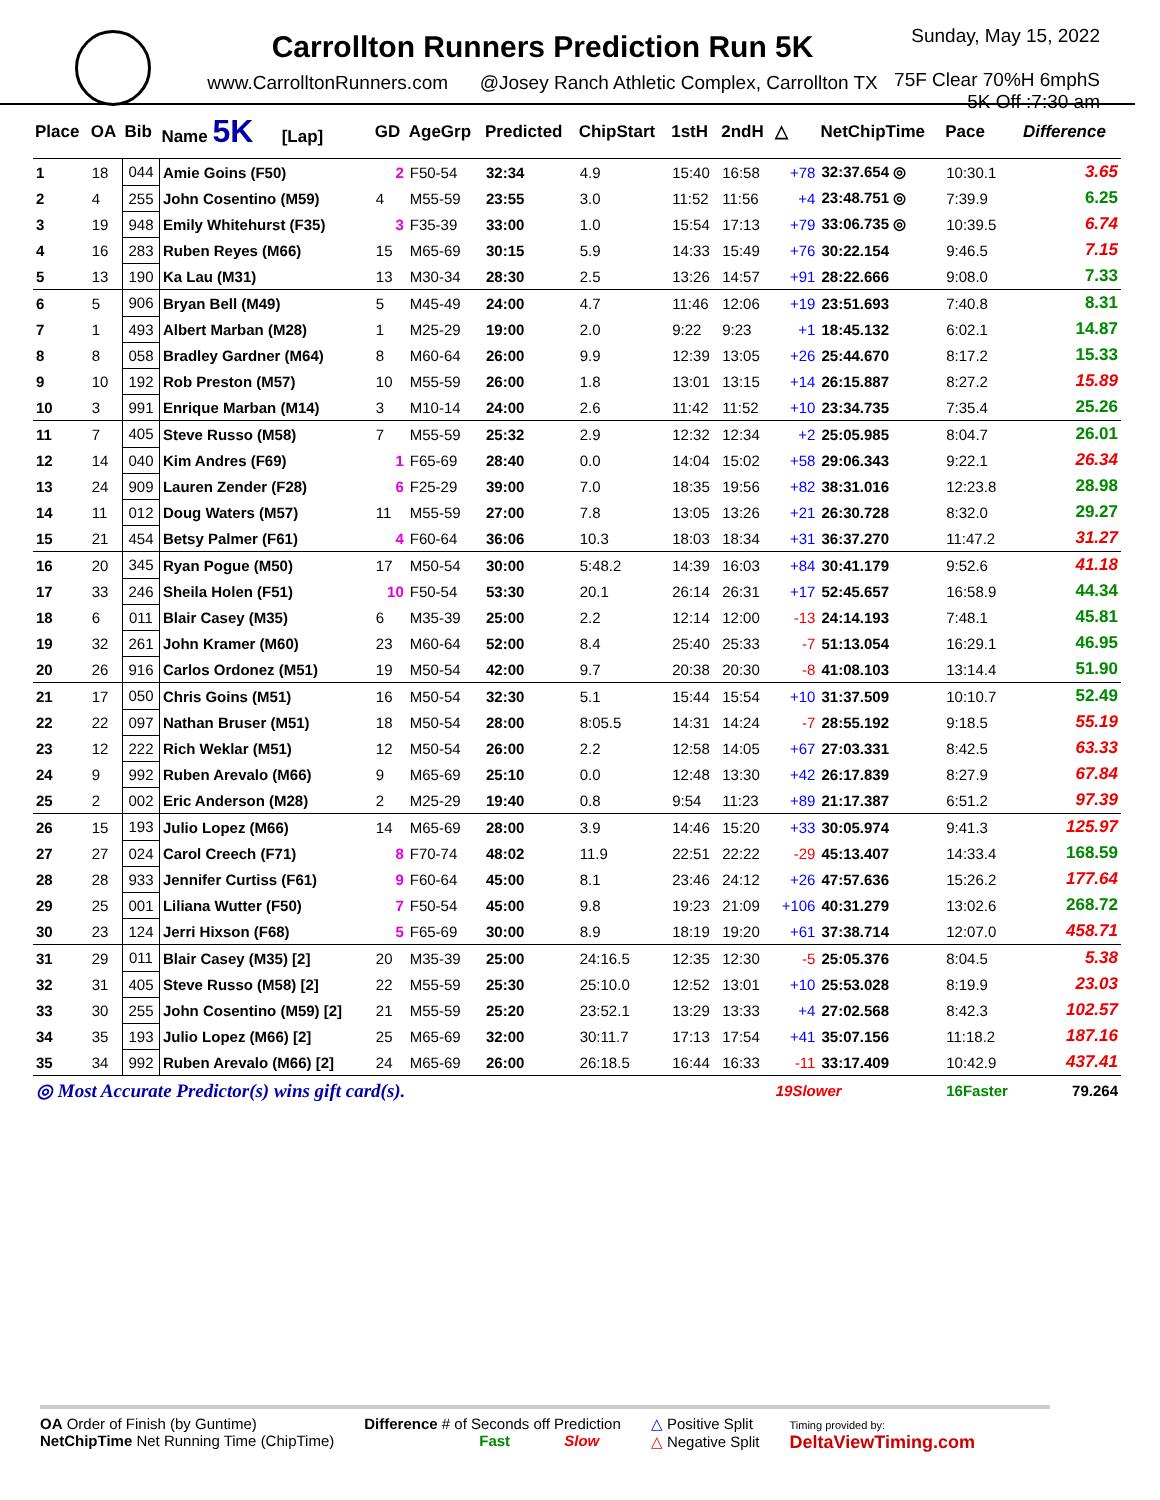Carrollton Runners Prediction Run 5K
www.CarrolltonRunners.com @Josey Ranch Athletic Complex, Carrollton TX
Sunday, May 15, 2022
75F Clear 70%H 6mphS
5K Off :7:30 am
| Place | OA | Bib | Name 5K [Lap] | GD | AgeGrp | Predicted | ChipStart | 1stH | 2ndH | △ | NetChipTime | Pace | Difference |
| --- | --- | --- | --- | --- | --- | --- | --- | --- | --- | --- | --- | --- | --- |
| 1 | 18 | 044 | Amie Goins (F50) | 2 | F50-54 | 32:34 | 4.9 | 15:40 | 16:58 | +78 | 32:37.654 ◎ | 10:30.1 | 3.65 |
| 2 | 4 | 255 | John Cosentino (M59) | 4 | M55-59 | 23:55 | 3.0 | 11:52 | 11:56 | +4 | 23:48.751 ◎ | 7:39.9 | 6.25 |
| 3 | 19 | 948 | Emily Whitehurst (F35) | 3 | F35-39 | 33:00 | 1.0 | 15:54 | 17:13 | +79 | 33:06.735 ◎ | 10:39.5 | 6.74 |
| 4 | 16 | 283 | Ruben Reyes (M66) | 15 | M65-69 | 30:15 | 5.9 | 14:33 | 15:49 | +76 | 30:22.154 | 9:46.5 | 7.15 |
| 5 | 13 | 190 | Ka Lau (M31) | 13 | M30-34 | 28:30 | 2.5 | 13:26 | 14:57 | +91 | 28:22.666 | 9:08.0 | 7.33 |
| 6 | 5 | 906 | Bryan Bell (M49) | 5 | M45-49 | 24:00 | 4.7 | 11:46 | 12:06 | +19 | 23:51.693 | 7:40.8 | 8.31 |
| 7 | 1 | 493 | Albert Marban (M28) | 1 | M25-29 | 19:00 | 2.0 | 9:22 | 9:23 | +1 | 18:45.132 | 6:02.1 | 14.87 |
| 8 | 8 | 058 | Bradley Gardner (M64) | 8 | M60-64 | 26:00 | 9.9 | 12:39 | 13:05 | +26 | 25:44.670 | 8:17.2 | 15.33 |
| 9 | 10 | 192 | Rob Preston (M57) | 10 | M55-59 | 26:00 | 1.8 | 13:01 | 13:15 | +14 | 26:15.887 | 8:27.2 | 15.89 |
| 10 | 3 | 991 | Enrique Marban (M14) | 3 | M10-14 | 24:00 | 2.6 | 11:42 | 11:52 | +10 | 23:34.735 | 7:35.4 | 25.26 |
| 11 | 7 | 405 | Steve Russo (M58) | 7 | M55-59 | 25:32 | 2.9 | 12:32 | 12:34 | +2 | 25:05.985 | 8:04.7 | 26.01 |
| 12 | 14 | 040 | Kim Andres (F69) | 1 | F65-69 | 28:40 | 0.0 | 14:04 | 15:02 | +58 | 29:06.343 | 9:22.1 | 26.34 |
| 13 | 24 | 909 | Lauren Zender (F28) | 6 | F25-29 | 39:00 | 7.0 | 18:35 | 19:56 | +82 | 38:31.016 | 12:23.8 | 28.98 |
| 14 | 11 | 012 | Doug Waters (M57) | 11 | M55-59 | 27:00 | 7.8 | 13:05 | 13:26 | +21 | 26:30.728 | 8:32.0 | 29.27 |
| 15 | 21 | 454 | Betsy Palmer (F61) | 4 | F60-64 | 36:06 | 10.3 | 18:03 | 18:34 | +31 | 36:37.270 | 11:47.2 | 31.27 |
| 16 | 20 | 345 | Ryan Pogue (M50) | 17 | M50-54 | 30:00 | 5:48.2 | 14:39 | 16:03 | +84 | 30:41.179 | 9:52.6 | 41.18 |
| 17 | 33 | 246 | Sheila Holen (F51) | 10 | F50-54 | 53:30 | 20.1 | 26:14 | 26:31 | +17 | 52:45.657 | 16:58.9 | 44.34 |
| 18 | 6 | 011 | Blair Casey (M35) | 6 | M35-39 | 25:00 | 2.2 | 12:14 | 12:00 | -13 | 24:14.193 | 7:48.1 | 45.81 |
| 19 | 32 | 261 | John Kramer (M60) | 23 | M60-64 | 52:00 | 8.4 | 25:40 | 25:33 | -7 | 51:13.054 | 16:29.1 | 46.95 |
| 20 | 26 | 916 | Carlos Ordonez (M51) | 19 | M50-54 | 42:00 | 9.7 | 20:38 | 20:30 | -8 | 41:08.103 | 13:14.4 | 51.90 |
| 21 | 17 | 050 | Chris Goins (M51) | 16 | M50-54 | 32:30 | 5.1 | 15:44 | 15:54 | +10 | 31:37.509 | 10:10.7 | 52.49 |
| 22 | 22 | 097 | Nathan Bruser (M51) | 18 | M50-54 | 28:00 | 8:05.5 | 14:31 | 14:24 | -7 | 28:55.192 | 9:18.5 | 55.19 |
| 23 | 12 | 222 | Rich Weklar (M51) | 12 | M50-54 | 26:00 | 2.2 | 12:58 | 14:05 | +67 | 27:03.331 | 8:42.5 | 63.33 |
| 24 | 9 | 992 | Ruben Arevalo (M66) | 9 | M65-69 | 25:10 | 0.0 | 12:48 | 13:30 | +42 | 26:17.839 | 8:27.9 | 67.84 |
| 25 | 2 | 002 | Eric Anderson (M28) | 2 | M25-29 | 19:40 | 0.8 | 9:54 | 11:23 | +89 | 21:17.387 | 6:51.2 | 97.39 |
| 26 | 15 | 193 | Julio Lopez (M66) | 14 | M65-69 | 28:00 | 3.9 | 14:46 | 15:20 | +33 | 30:05.974 | 9:41.3 | 125.97 |
| 27 | 27 | 024 | Carol Creech (F71) | 8 | F70-74 | 48:02 | 11.9 | 22:51 | 22:22 | -29 | 45:13.407 | 14:33.4 | 168.59 |
| 28 | 28 | 933 | Jennifer Curtiss (F61) | 9 | F60-64 | 45:00 | 8.1 | 23:46 | 24:12 | +26 | 47:57.636 | 15:26.2 | 177.64 |
| 29 | 25 | 001 | Liliana Wutter (F50) | 7 | F50-54 | 45:00 | 9.8 | 19:23 | 21:09 | +106 | 40:31.279 | 13:02.6 | 268.72 |
| 30 | 23 | 124 | Jerri Hixson (F68) | 5 | F65-69 | 30:00 | 8.9 | 18:19 | 19:20 | +61 | 37:38.714 | 12:07.0 | 458.71 |
| 31 | 29 | 011 | Blair Casey (M35) [2] | 20 | M35-39 | 25:00 | 24:16.5 | 12:35 | 12:30 | -5 | 25:05.376 | 8:04.5 | 5.38 |
| 32 | 31 | 405 | Steve Russo (M58) [2] | 22 | M55-59 | 25:30 | 25:10.0 | 12:52 | 13:01 | +10 | 25:53.028 | 8:19.9 | 23.03 |
| 33 | 30 | 255 | John Cosentino (M59) [2] | 21 | M55-59 | 25:20 | 23:52.1 | 13:29 | 13:33 | +4 | 27:02.568 | 8:42.3 | 102.57 |
| 34 | 35 | 193 | Julio Lopez (M66) [2] | 25 | M65-69 | 32:00 | 30:11.7 | 17:13 | 17:54 | +41 | 35:07.156 | 11:18.2 | 187.16 |
| 35 | 34 | 992 | Ruben Arevalo (M66) [2] | 24 | M65-69 | 26:00 | 26:18.5 | 16:44 | 16:33 | -11 | 33:17.409 | 10:42.9 | 437.41 |
| ◎ Most Accurate Predictor(s) wins gift card(s). | | | | | | | | | | 19Slower | | 16Faster | 79.264 |
OA Order of Finish (by Guntime)
NetChipTime Net Running Time (ChipTime)
Difference # of Seconds off Prediction
Fast Slow
△ Positive Split
△ Negative Split
Timing provided by:
DeltaViewTiming.com